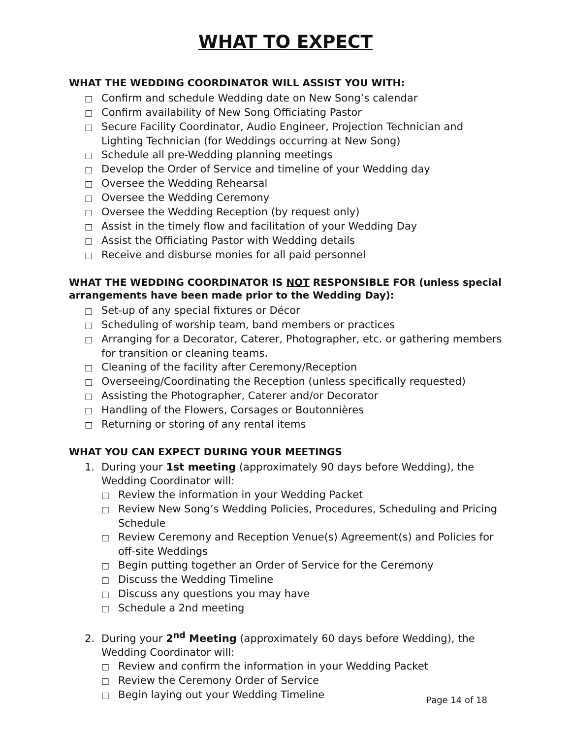WHAT TO EXPECT
WHAT THE WEDDING COORDINATOR WILL ASSIST YOU WITH:
□ Confirm and schedule Wedding date on New Song’s calendar
□ Confirm availability of New Song Officiating Pastor
□ Secure Facility Coordinator, Audio Engineer, Projection Technician and Lighting Technician (for Weddings occurring at New Song)
□ Schedule all pre-Wedding planning meetings
□ Develop the Order of Service and timeline of your Wedding day
□ Oversee the Wedding Rehearsal
□ Oversee the Wedding Ceremony
□ Oversee the Wedding Reception (by request only)
□ Assist in the timely flow and facilitation of your Wedding Day
□ Assist the Officiating Pastor with Wedding details
□ Receive and disburse monies for all paid personnel
WHAT THE WEDDING COORDINATOR IS NOT RESPONSIBLE FOR (unless special arrangements have been made prior to the Wedding Day):
□ Set-up of any special fixtures or Décor
□ Scheduling of worship team, band members or practices
□ Arranging for a Decorator, Caterer, Photographer, etc. or gathering members for transition or cleaning teams.
□ Cleaning of the facility after Ceremony/Reception
□ Overseeing/Coordinating the Reception (unless specifically requested)
□ Assisting the Photographer, Caterer and/or Decorator
□ Handling of the Flowers, Corsages or Boutonnières
□ Returning or storing of any rental items
WHAT YOU CAN EXPECT DURING YOUR MEETINGS
1. During your 1st meeting (approximately 90 days before Wedding), the Wedding Coordinator will:
□ Review the information in your Wedding Packet
□ Review New Song’s Wedding Policies, Procedures, Scheduling and Pricing Schedule
□ Review Ceremony and Reception Venue(s) Agreement(s) and Policies for off-site Weddings
□ Begin putting together an Order of Service for the Ceremony
□ Discuss the Wedding Timeline
□ Discuss any questions you may have
□ Schedule a 2nd meeting
2. During your 2<sup>nd</sup> Meeting (approximately 60 days before Wedding), the Wedding Coordinator will:
□ Review and confirm the information in your Wedding Packet
□ Review the Ceremony Order of Service
□ Begin laying out your Wedding Timeline
Page 14 of 18